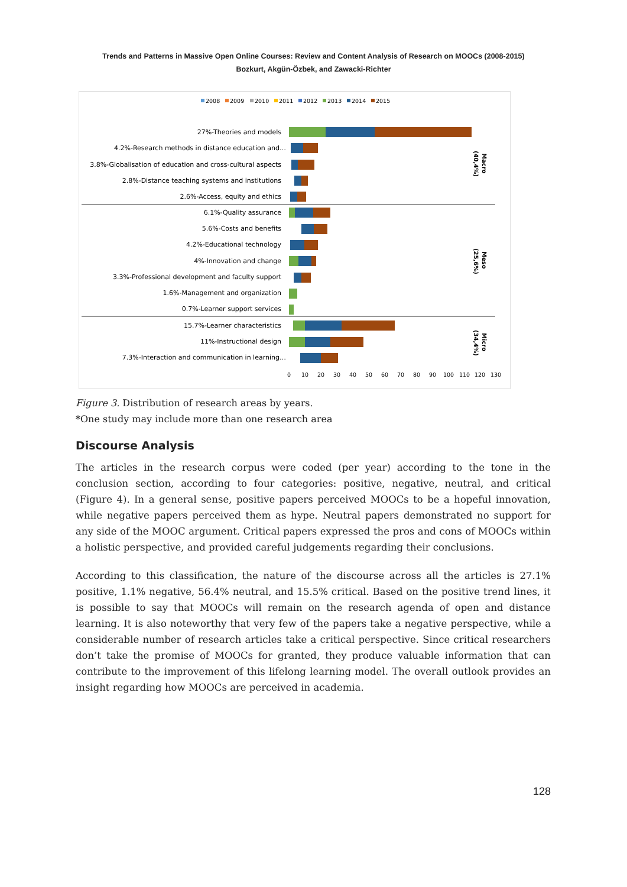Trends and Patterns in Massive Open Online Courses: Review and Content Analysis of Research on MOOCs (2008-2015)
Bozkurt, Akgün-Özbek, and Zawacki-Richter
2008
2009
2010
2011
2012
2013
2014
2015
27%-Theories and models
4.2%-Research methods in distance education and…
3.8%-Globalisation of education and cross-cultural aspects
2.8%-Distance teaching systems and institutions
2.6%-Access, equity and ethics
6.1%-Quality assurance
5.6%-Costs and benefits
4.2%-Educational technology
4%-Innovation and change
3.3%-Professional development and faculty support
1.6%-Management and organization
0.7%-Learner support services
15.7%-Learner characteristics
11%-Instructional design
7.3%-Interaction and communication in learning…
0
10
20
30
40
50
60
70
80
90
100
110
120
130
Macro
(40,4%)
Meso
(25,6%)
Micro
(34,4%)
Figure 3. Distribution of research areas by years.
*One study may include more than one research area
Discourse Analysis
The articles in the research corpus were coded (per year) according to the tone in the conclusion section, according to four categories: positive, negative, neutral, and critical (Figure 4). In a general sense, positive papers perceived MOOCs to be a hopeful innovation, while negative papers perceived them as hype. Neutral papers demonstrated no support for any side of the MOOC argument. Critical papers expressed the pros and cons of MOOCs within a holistic perspective, and provided careful judgements regarding their conclusions.
According to this classification, the nature of the discourse across all the articles is 27.1% positive, 1.1% negative, 56.4% neutral, and 15.5% critical. Based on the positive trend lines, it is possible to say that MOOCs will remain on the research agenda of open and distance learning. It is also noteworthy that very few of the papers take a negative perspective, while a considerable number of research articles take a critical perspective. Since critical researchers don’t take the promise of MOOCs for granted, they produce valuable information that can contribute to the improvement of this lifelong learning model. The overall outlook provides an insight regarding how MOOCs are perceived in academia.
128